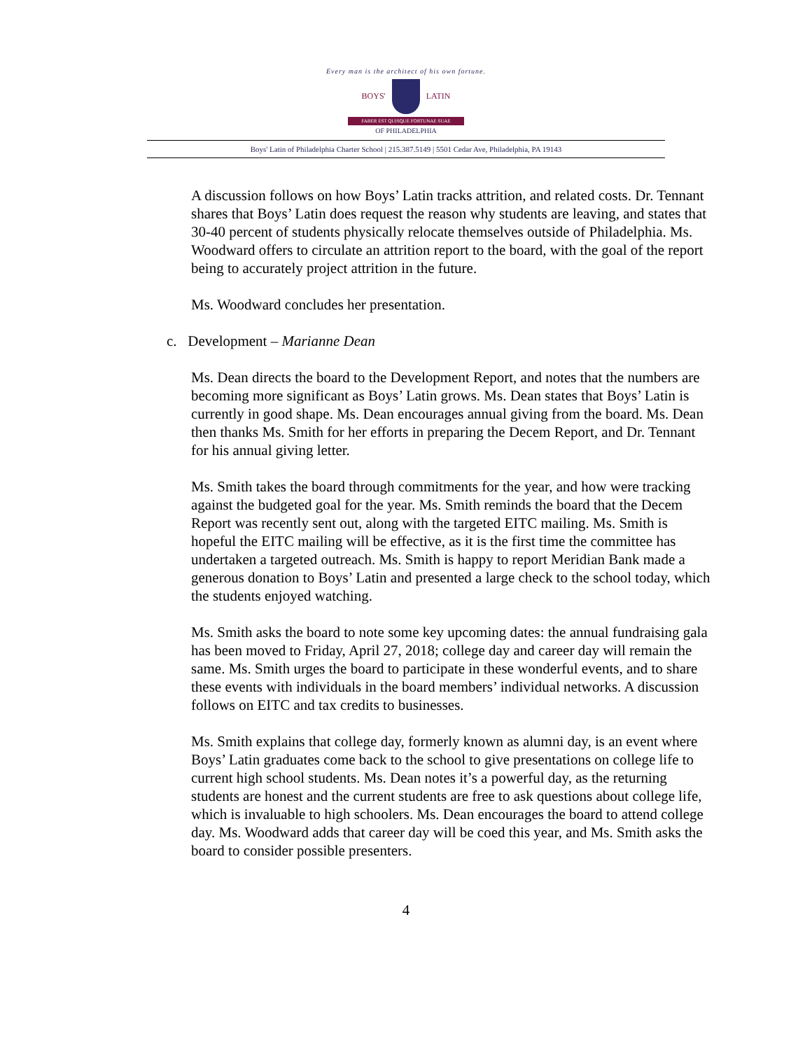Every man is the architect of his own fortune.
BOYS' LATIN
FABER EST QUISQUE FORTUNAE SUAE
OF PHILADELPHIA
Boys' Latin of Philadelphia Charter School | 215.387.5149 | 5501 Cedar Ave, Philadelphia, PA 19143
A discussion follows on how Boys’ Latin tracks attrition, and related costs. Dr. Tennant shares that Boys’ Latin does request the reason why students are leaving, and states that 30-40 percent of students physically relocate themselves outside of Philadelphia. Ms. Woodward offers to circulate an attrition report to the board, with the goal of the report being to accurately project attrition in the future.
Ms. Woodward concludes her presentation.
c. Development – Marianne Dean
Ms. Dean directs the board to the Development Report, and notes that the numbers are becoming more significant as Boys’ Latin grows. Ms. Dean states that Boys’ Latin is currently in good shape. Ms. Dean encourages annual giving from the board. Ms. Dean then thanks Ms. Smith for her efforts in preparing the Decem Report, and Dr. Tennant for his annual giving letter.
Ms. Smith takes the board through commitments for the year, and how were tracking against the budgeted goal for the year. Ms. Smith reminds the board that the Decem Report was recently sent out, along with the targeted EITC mailing. Ms. Smith is hopeful the EITC mailing will be effective, as it is the first time the committee has undertaken a targeted outreach. Ms. Smith is happy to report Meridian Bank made a generous donation to Boys’ Latin and presented a large check to the school today, which the students enjoyed watching.
Ms. Smith asks the board to note some key upcoming dates: the annual fundraising gala has been moved to Friday, April 27, 2018; college day and career day will remain the same. Ms. Smith urges the board to participate in these wonderful events, and to share these events with individuals in the board members’ individual networks. A discussion follows on EITC and tax credits to businesses.
Ms. Smith explains that college day, formerly known as alumni day, is an event where Boys’ Latin graduates come back to the school to give presentations on college life to current high school students. Ms. Dean notes it’s a powerful day, as the returning students are honest and the current students are free to ask questions about college life, which is invaluable to high schoolers. Ms. Dean encourages the board to attend college day. Ms. Woodward adds that career day will be coed this year, and Ms. Smith asks the board to consider possible presenters.
4